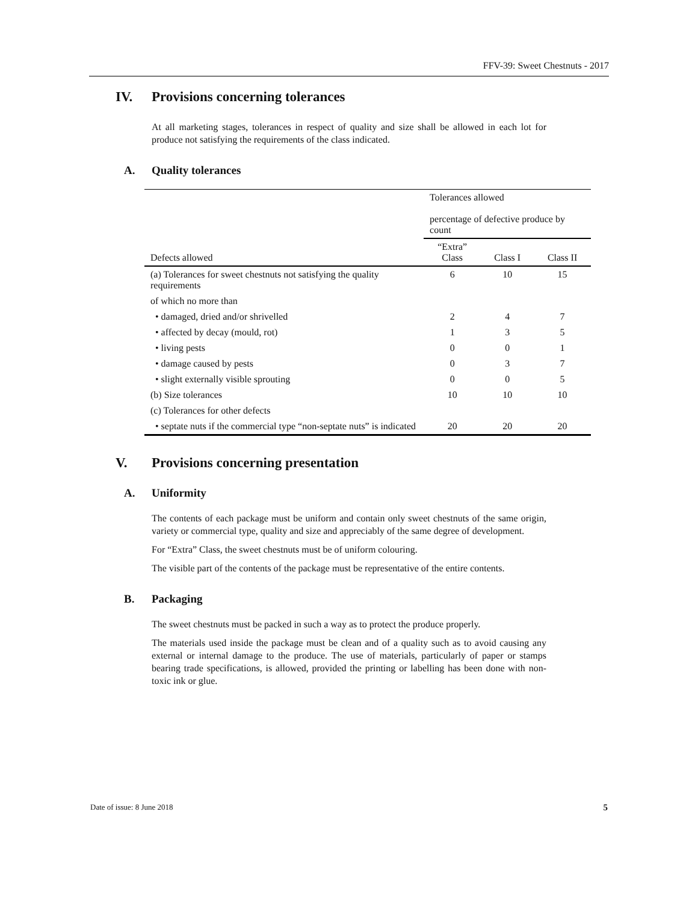FFV-39: Sweet Chestnuts - 2017
IV. Provisions concerning tolerances
At all marketing stages, tolerances in respect of quality and size shall be allowed in each lot for produce not satisfying the requirements of the class indicated.
A. Quality tolerances
| | Tolerances allowed percentage of defective produce by count | | |
| --- | --- | --- | --- |
| Defects allowed | “Extra” Class | Class I | Class II |
| (a) Tolerances for sweet chestnuts not satisfying the quality requirements | 6 | 10 | 15 |
| of which no more than | | | |
| • damaged, dried and/or shrivelled | 2 | 4 | 7 |
| • affected by decay (mould, rot) | 1 | 3 | 5 |
| • living pests | 0 | 0 | 1 |
| • damage caused by pests | 0 | 3 | 7 |
| • slight externally visible sprouting | 0 | 0 | 5 |
| (b) Size tolerances | 10 | 10 | 10 |
| (c) Tolerances for other defects | | | |
| • septate nuts if the commercial type “non-septate nuts” is indicated | 20 | 20 | 20 |
V. Provisions concerning presentation
A. Uniformity
The contents of each package must be uniform and contain only sweet chestnuts of the same origin, variety or commercial type, quality and size and appreciably of the same degree of development.
For “Extra” Class, the sweet chestnuts must be of uniform colouring.
The visible part of the contents of the package must be representative of the entire contents.
B. Packaging
The sweet chestnuts must be packed in such a way as to protect the produce properly.
The materials used inside the package must be clean and of a quality such as to avoid causing any external or internal damage to the produce. The use of materials, particularly of paper or stamps bearing trade specifications, is allowed, provided the printing or labelling has been done with non-toxic ink or glue.
Date of issue: 8 June 2018 5